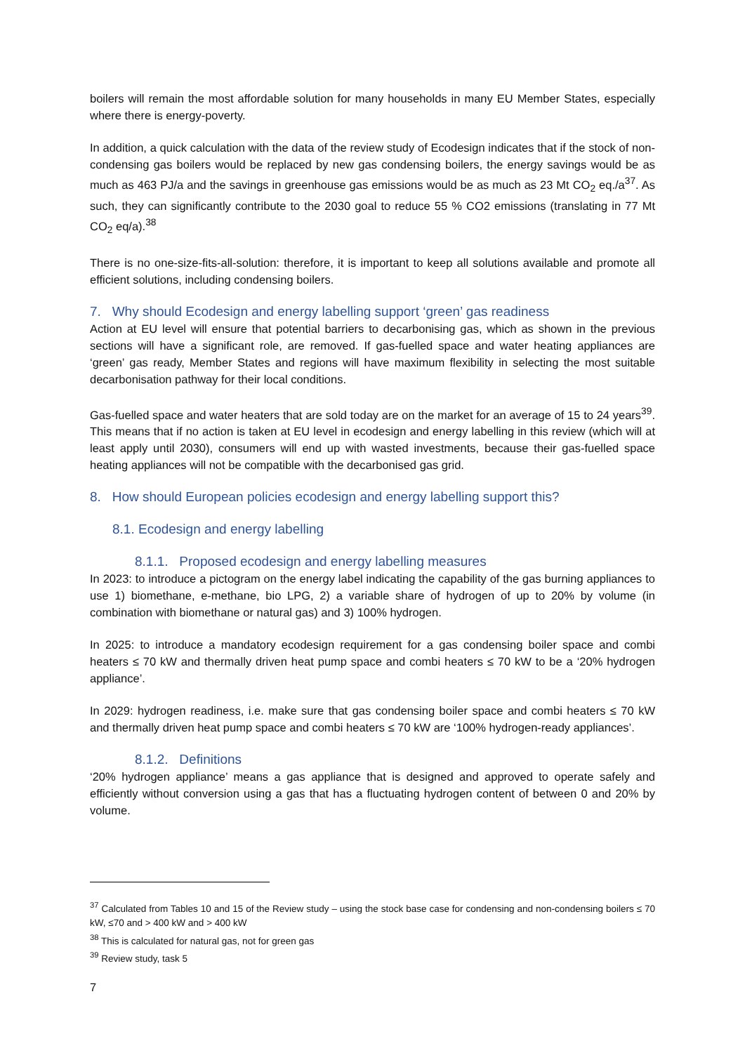boilers will remain the most affordable solution for many households in many EU Member States, especially where there is energy-poverty.
In addition, a quick calculation with the data of the review study of Ecodesign indicates that if the stock of non-condensing gas boilers would be replaced by new gas condensing boilers, the energy savings would be as much as 463 PJ/a and the savings in greenhouse gas emissions would be as much as 23 Mt CO<sub>2</sub> eq./a<sup>37</sup>. As such, they can significantly contribute to the 2030 goal to reduce 55 % CO2 emissions (translating in 77 Mt CO<sub>2</sub> eq/a).<sup>38</sup>
There is no one-size-fits-all-solution: therefore, it is important to keep all solutions available and promote all efficient solutions, including condensing boilers.
7. Why should Ecodesign and energy labelling support ‘green’ gas readiness
Action at EU level will ensure that potential barriers to decarbonising gas, which as shown in the previous sections will have a significant role, are removed. If gas-fuelled space and water heating appliances are ‘green’ gas ready, Member States and regions will have maximum flexibility in selecting the most suitable decarbonisation pathway for their local conditions.
Gas-fuelled space and water heaters that are sold today are on the market for an average of 15 to 24 years<sup>39</sup>. This means that if no action is taken at EU level in ecodesign and energy labelling in this review (which will at least apply until 2030), consumers will end up with wasted investments, because their gas-fuelled space heating appliances will not be compatible with the decarbonised gas grid.
8. How should European policies ecodesign and energy labelling support this?
8.1. Ecodesign and energy labelling
8.1.1. Proposed ecodesign and energy labelling measures
In 2023: to introduce a pictogram on the energy label indicating the capability of the gas burning appliances to use 1) biomethane, e-methane, bio LPG, 2) a variable share of hydrogen of up to 20% by volume (in combination with biomethane or natural gas) and 3) 100% hydrogen.
In 2025: to introduce a mandatory ecodesign requirement for a gas condensing boiler space and combi heaters ≤ 70 kW and thermally driven heat pump space and combi heaters ≤ 70 kW to be a ‘20% hydrogen appliance’.
In 2029: hydrogen readiness, i.e. make sure that gas condensing boiler space and combi heaters ≤ 70 kW and thermally driven heat pump space and combi heaters ≤ 70 kW are ‘100% hydrogen-ready appliances’.
8.1.2. Definitions
‘20% hydrogen appliance’ means a gas appliance that is designed and approved to operate safely and efficiently without conversion using a gas that has a fluctuating hydrogen content of between 0 and 20% by volume.
<sup>37</sup> Calculated from Tables 10 and 15 of the Review study – using the stock base case for condensing and non-condensing boilers ≤ 70 kW, ≤70 and > 400 kW and > 400 kW
<sup>38</sup> This is calculated for natural gas, not for green gas
<sup>39</sup> Review study, task 5
7